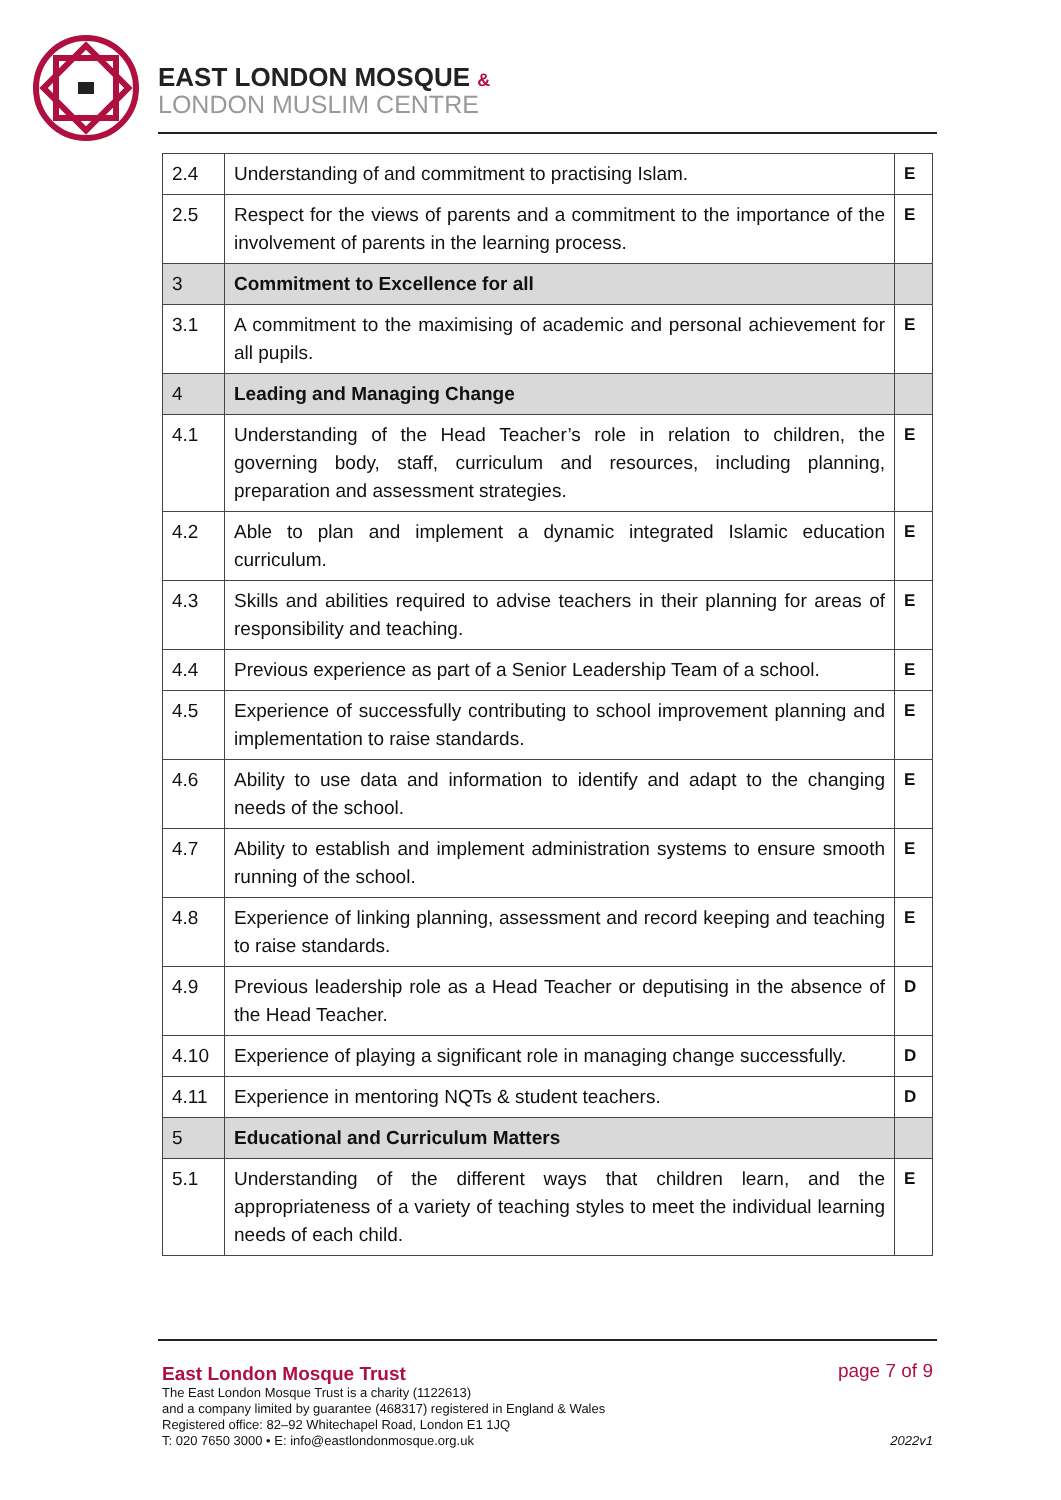EAST LONDON MOSQUE &
LONDON MUSLIM CENTRE
| 2.4 | Understanding of and commitment to practising Islam. | E |
| 2.5 | Respect for the views of parents and a commitment to the importance of the involvement of parents in the learning process. | E |
| 3 | Commitment to Excellence for all | |
| 3.1 | A commitment to the maximising of academic and personal achievement for all pupils. | E |
| 4 | Leading and Managing Change | |
| 4.1 | Understanding of the Head Teacher’s role in relation to children, the governing body, staff, curriculum and resources, including planning, preparation and assessment strategies. | E |
| 4.2 | Able to plan and implement a dynamic integrated Islamic education curriculum. | E |
| 4.3 | Skills and abilities required to advise teachers in their planning for areas of responsibility and teaching. | E |
| 4.4 | Previous experience as part of a Senior Leadership Team of a school. | E |
| 4.5 | Experience of successfully contributing to school improvement planning and implementation to raise standards. | E |
| 4.6 | Ability to use data and information to identify and adapt to the changing needs of the school. | E |
| 4.7 | Ability to establish and implement administration systems to ensure smooth running of the school. | E |
| 4.8 | Experience of linking planning, assessment and record keeping and teaching to raise standards. | E |
| 4.9 | Previous leadership role as a Head Teacher or deputising in the absence of the Head Teacher. | D |
| 4.10 | Experience of playing a significant role in managing change successfully. | D |
| 4.11 | Experience in mentoring NQTs & student teachers. | D |
| 5 | Educational and Curriculum Matters | |
| 5.1 | Understanding of the different ways that children learn, and the appropriateness of a variety of teaching styles to meet the individual learning needs of each child. | E |
East London Mosque Trust
The East London Mosque Trust is a charity (1122613)
and a company limited by guarantee (468317) registered in England & Wales
Registered office: 82–92 Whitechapel Road, London E1 1JQ
T: 020 7650 3000 • E: info@eastlondonmosque.org.uk
page 7 of 9
2022v1